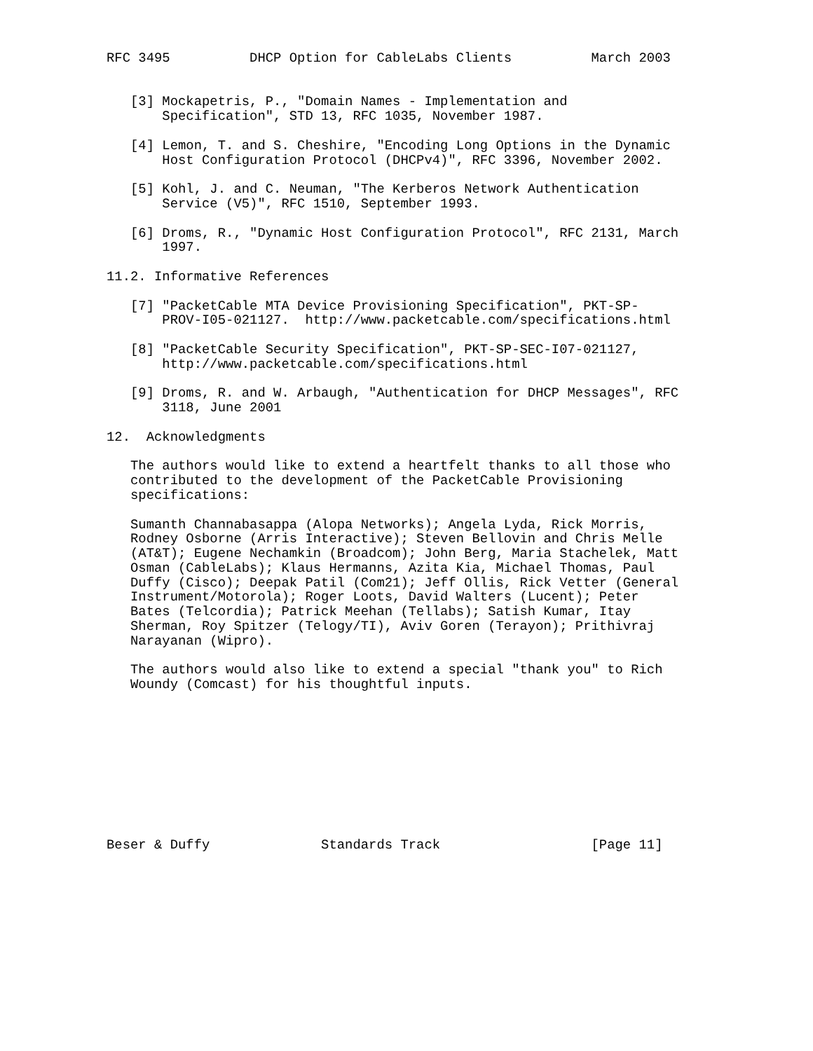RFC 3495          DHCP Option for CableLabs Clients          March 2003


   [3] Mockapetris, P., "Domain Names - Implementation and
       Specification", STD 13, RFC 1035, November 1987.

   [4] Lemon, T. and S. Cheshire, "Encoding Long Options in the Dynamic
       Host Configuration Protocol (DHCPv4)", RFC 3396, November 2002.

   [5] Kohl, J. and C. Neuman, "The Kerberos Network Authentication
       Service (V5)", RFC 1510, September 1993.

   [6] Droms, R., "Dynamic Host Configuration Protocol", RFC 2131, March
       1997.

11.2. Informative References

   [7] "PacketCable MTA Device Provisioning Specification", PKT-SP-
       PROV-I05-021127.  http://www.packetcable.com/specifications.html

   [8] "PacketCable Security Specification", PKT-SP-SEC-I07-021127,
       http://www.packetcable.com/specifications.html

   [9] Droms, R. and W. Arbaugh, "Authentication for DHCP Messages", RFC
       3118, June 2001

12.  Acknowledgments

   The authors would like to extend a heartfelt thanks to all those who
   contributed to the development of the PacketCable Provisioning
   specifications:

   Sumanth Channabasappa (Alopa Networks); Angela Lyda, Rick Morris,
   Rodney Osborne (Arris Interactive); Steven Bellovin and Chris Melle
   (AT&T); Eugene Nechamkin (Broadcom); John Berg, Maria Stachelek, Matt
   Osman (CableLabs); Klaus Hermanns, Azita Kia, Michael Thomas, Paul
   Duffy (Cisco); Deepak Patil (Com21); Jeff Ollis, Rick Vetter (General
   Instrument/Motorola); Roger Loots, David Walters (Lucent); Peter
   Bates (Telcordia); Patrick Meehan (Tellabs); Satish Kumar, Itay
   Sherman, Roy Spitzer (Telogy/TI), Aviv Goren (Terayon); Prithivraj
   Narayanan (Wipro).

   The authors would also like to extend a special "thank you" to Rich
   Woundy (Comcast) for his thoughtful inputs.










Beser & Duffy              Standards Track                   [Page 11]